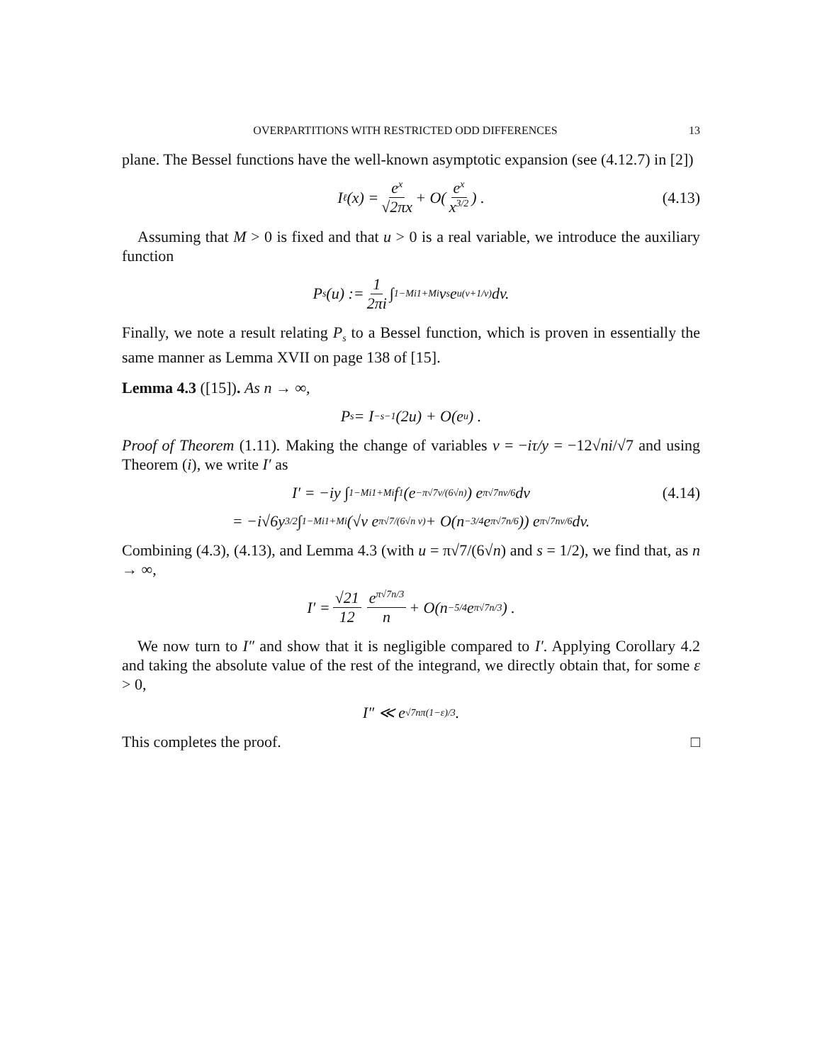OVERPARTITIONS WITH RESTRICTED ODD DIFFERENCES 13
plane. The Bessel functions have the well-known asymptotic expansion (see (4.12.7) in [2])
I<sub>ℓ</sub>(x) = e<sup>x</sup> √2πx + O(e<sup>x</sup> x<sup>3/2</sup>) . (4.13)
Assuming that M > 0 is fixed and that u > 0 is a real variable, we introduce the auxiliary function
P<sub>s</sub>(u) := 1 2πi ∫<sub>1−Mi</sub><sup>1+Mi</sup> v<sup>s</sup>e<sup>u(v+1/v)</sup>dv.
Finally, we note a result relating P<sub>s</sub> to a Bessel function, which is proven in essentially the same manner as Lemma XVII on page 138 of [15].
Lemma 4.3 ([15]). As n → ∞,
P<sub>s</sub> = I<sub>−s−1</sub>(2u) + O(e<sup>u</sup>) .
Proof of Theorem (1.11). Making the change of variables v = −iτ/y = −12√ni/√7 and using Theorem (i), we write I′ as
I′ = −iy ∫<sub>1−Mi</sub><sup>1+Mi</sup> f<sub>1</sub>(e<sup>−π√7v/(6√n)</sup>) e<sup>π√7nv/6</sup>dv (4.14)
= −i√6y<sup>3/2</sup> ∫<sub>1−Mi</sub><sup>1+Mi</sup> (√v e<sup>π√7/(6√n v)</sup> + O(n<sup>−3/4</sup>e<sup>π√7n/6</sup>)) e<sup>π√7nv/6</sup>dv.
Combining (4.3), (4.13), and Lemma 4.3 (with u = π√7/(6√n) and s = 1/2), we find that, as n → ∞,
I′ = √21 12 e<sup>π√7n/3</sup> n + O(n<sup>−5/4</sup>e<sup>π√7n/3</sup>) .
We now turn to I″ and show that it is negligible compared to I′. Applying Corollary 4.2 and taking the absolute value of the rest of the integrand, we directly obtain that, for some ε > 0,
I″ ≪ e<sup>√7nπ(1−ε)/3</sup>.
This completes the proof. □